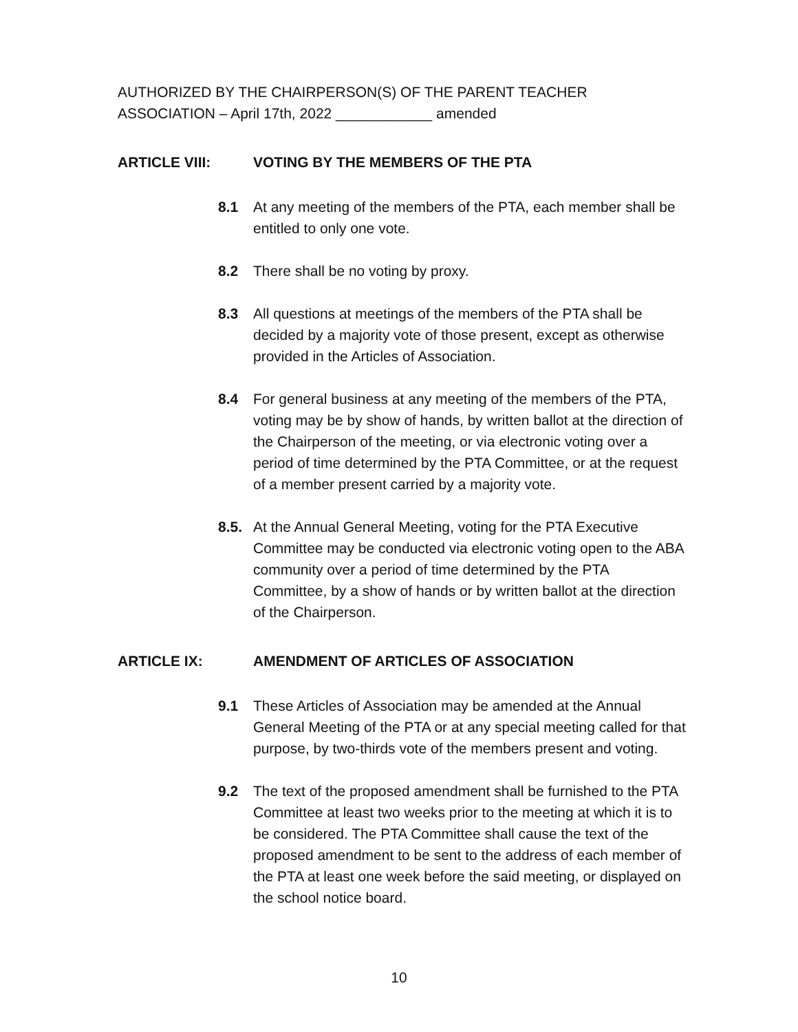AUTHORIZED BY THE CHAIRPERSON(S) OF THE PARENT TEACHER
ASSOCIATION – April 17th, 2022 ____________ amended
ARTICLE VIII: VOTING BY THE MEMBERS OF THE PTA
8.1 At any meeting of the members of the PTA, each member shall be entitled to only one vote.
8.2 There shall be no voting by proxy.
8.3 All questions at meetings of the members of the PTA shall be decided by a majority vote of those present, except as otherwise provided in the Articles of Association.
8.4 For general business at any meeting of the members of the PTA, voting may be by show of hands, by written ballot at the direction of the Chairperson of the meeting, or via electronic voting over a period of time determined by the PTA Committee, or at the request of a member present carried by a majority vote.
8.5. At the Annual General Meeting, voting for the PTA Executive Committee may be conducted via electronic voting open to the ABA community over a period of time determined by the PTA Committee, by a show of hands or by written ballot at the direction of the Chairperson.
ARTICLE IX: AMENDMENT OF ARTICLES OF ASSOCIATION
9.1 These Articles of Association may be amended at the Annual General Meeting of the PTA or at any special meeting called for that purpose, by two-thirds vote of the members present and voting.
9.2 The text of the proposed amendment shall be furnished to the PTA Committee at least two weeks prior to the meeting at which it is to be considered. The PTA Committee shall cause the text of the proposed amendment to be sent to the address of each member of the PTA at least one week before the said meeting, or displayed on the school notice board.
10